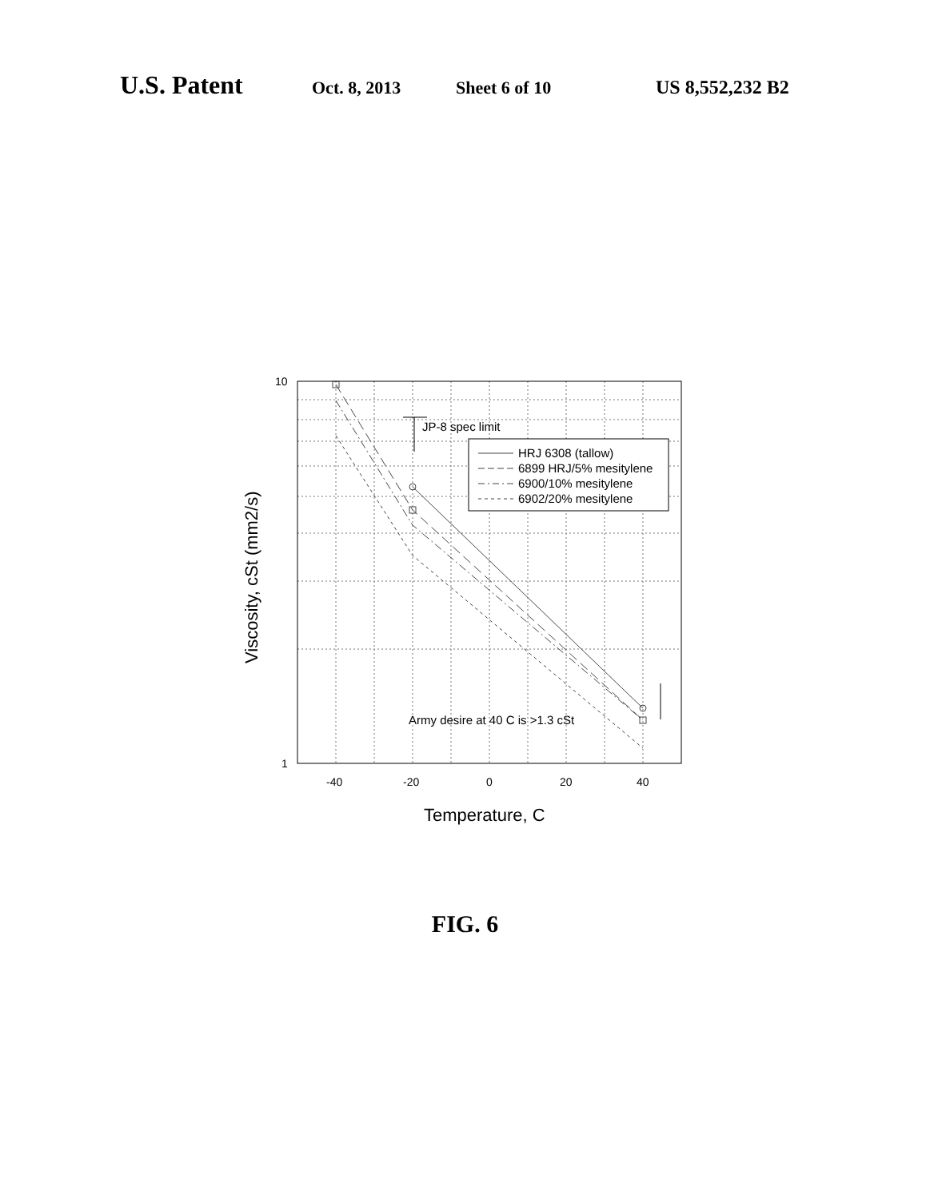U.S. Patent Oct. 8, 2013 Sheet 6 of 10 US 8,552,232 B2
10
1
-40
-20
0
20
40
Temperature, C
Viscosity, cSt (mm2/s)
JP-8 spec limit
Army desire at 40 C is >1.3 cSt
HRJ 6308 (tallow)
6899 HRJ/5% mesitylene
6900/10% mesitylene
6902/20% mesitylene
FIG. 6